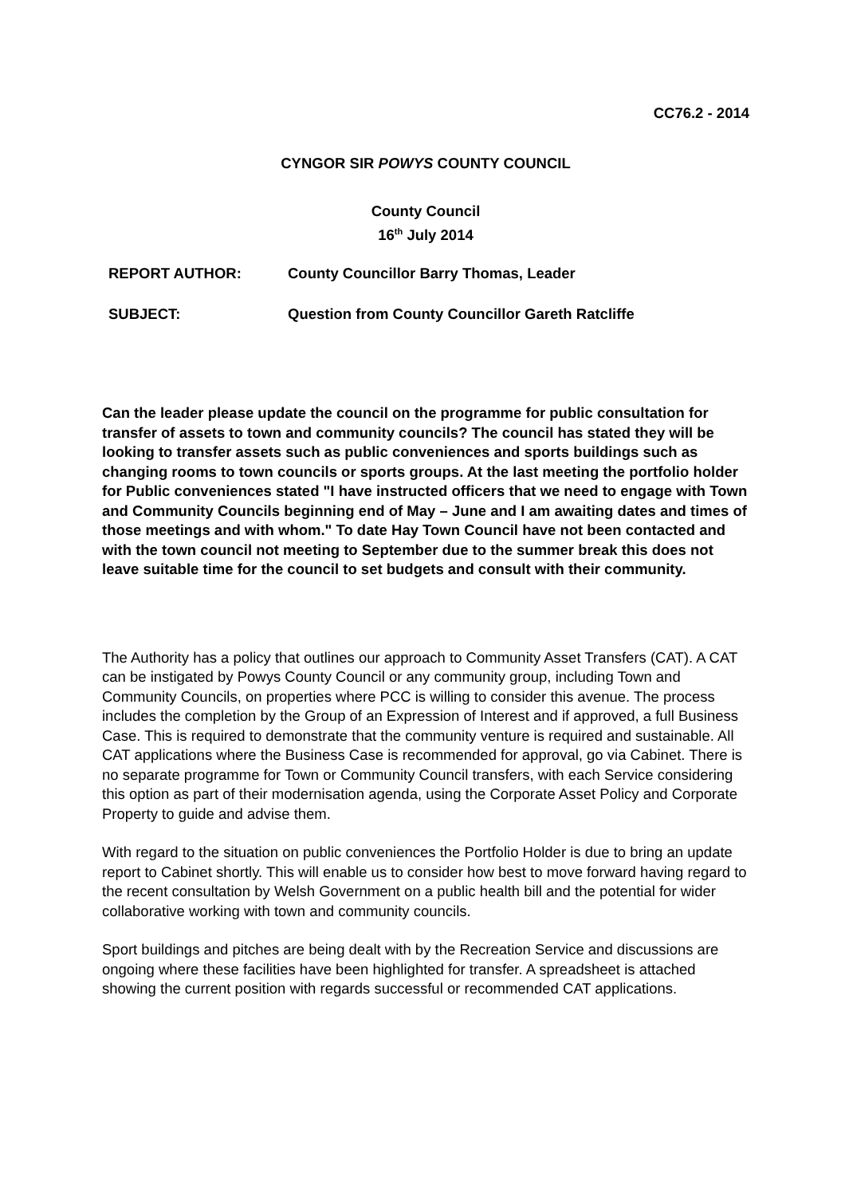CC76.2 - 2014
CYNGOR SIR POWYS COUNTY COUNCIL
County Council
16<sup>th</sup> July 2014
| REPORT AUTHOR: | County Councillor Barry Thomas, Leader |
| SUBJECT: | Question from County Councillor Gareth Ratcliffe |
Can the leader please update the council on the programme for public consultation for transfer of assets to town and community councils? The council has stated they will be looking to transfer assets such as public conveniences and sports buildings such as changing rooms to town councils or sports groups. At the last meeting the portfolio holder for Public conveniences stated "I have instructed officers that we need to engage with Town and Community Councils beginning end of May – June and I am awaiting dates and times of those meetings and with whom." To date Hay Town Council have not been contacted and with the town council not meeting to September due to the summer break this does not leave suitable time for the council to set budgets and consult with their community.
The Authority has a policy that outlines our approach to Community Asset Transfers (CAT). A CAT can be instigated by Powys County Council or any community group, including Town and Community Councils, on properties where PCC is willing to consider this avenue. The process includes the completion by the Group of an Expression of Interest and if approved, a full Business Case. This is required to demonstrate that the community venture is required and sustainable. All CAT applications where the Business Case is recommended for approval, go via Cabinet. There is no separate programme for Town or Community Council transfers, with each Service considering this option as part of their modernisation agenda, using the Corporate Asset Policy and Corporate Property to guide and advise them.
With regard to the situation on public conveniences the Portfolio Holder is due to bring an update report to Cabinet shortly. This will enable us to consider how best to move forward having regard to the recent consultation by Welsh Government on a public health bill and the potential for wider collaborative working with town and community councils.
Sport buildings and pitches are being dealt with by the Recreation Service and discussions are ongoing where these facilities have been highlighted for transfer. A spreadsheet is attached showing the current position with regards successful or recommended CAT applications.